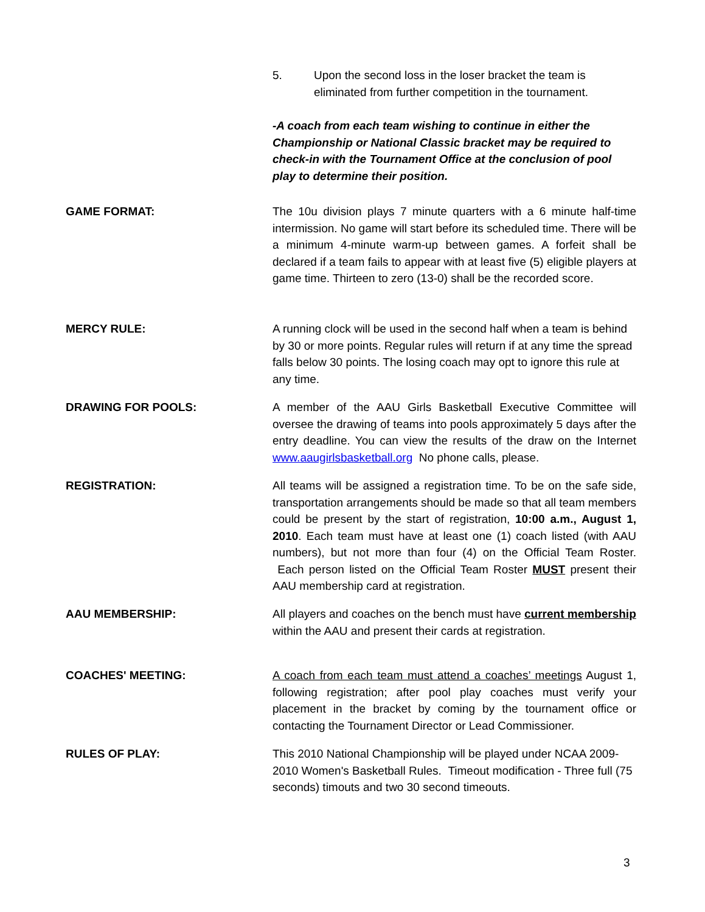5. Upon the second loss in the loser bracket the team is eliminated from further competition in the tournament.
-A coach from each team wishing to continue in either the Championship or National Classic bracket may be required to check-in with the Tournament Office at the conclusion of pool play to determine their position.
GAME FORMAT: The 10u division plays 7 minute quarters with a 6 minute half-time intermission. No game will start before its scheduled time. There will be a minimum 4-minute warm-up between games. A forfeit shall be declared if a team fails to appear with at least five (5) eligible players at game time. Thirteen to zero (13-0) shall be the recorded score.
MERCY RULE: A running clock will be used in the second half when a team is behind by 30 or more points. Regular rules will return if at any time the spread falls below 30 points. The losing coach may opt to ignore this rule at any time.
DRAWING FOR POOLS: A member of the AAU Girls Basketball Executive Committee will oversee the drawing of teams into pools approximately 5 days after the entry deadline. You can view the results of the draw on the Internet www.aaugirlsbasketball.org No phone calls, please.
REGISTRATION: All teams will be assigned a registration time. To be on the safe side, transportation arrangements should be made so that all team members could be present by the start of registration, 10:00 a.m., August 1, 2010. Each team must have at least one (1) coach listed (with AAU numbers), but not more than four (4) on the Official Team Roster. Each person listed on the Official Team Roster MUST present their AAU membership card at registration.
AAU MEMBERSHIP: All players and coaches on the bench must have current membership within the AAU and present their cards at registration.
COACHES' MEETING: A coach from each team must attend a coaches’ meetings August 1, following registration; after pool play coaches must verify your placement in the bracket by coming by the tournament office or contacting the Tournament Director or Lead Commissioner.
RULES OF PLAY: This 2010 National Championship will be played under NCAA 2009-2010 Women's Basketball Rules. Timeout modification - Three full (75 seconds) timouts and two 30 second timeouts.
3